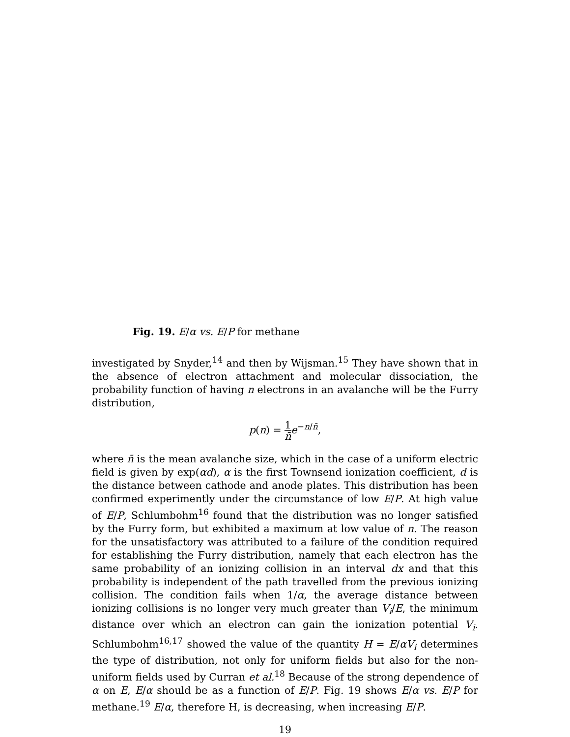Fig. 19. E/α vs. E/P for methane
investigated by Snyder,<sup>14</sup> and then by Wijsman.<sup>15</sup> They have shown that in the absence of electron attachment and molecular dissociation, the probability function of having n electrons in an avalanche will be the Furry distribution,
p(n) = 1 n̄e<sup>−n/n̄</sup>,
where n̄ is the mean avalanche size, which in the case of a uniform electric field is given by exp(αd), α is the first Townsend ionization coefficient, d is the distance between cathode and anode plates. This distribution has been confirmed experimently under the circumstance of low E/P. At high value of E/P, Schlumbohm<sup>16</sup> found that the distribution was no longer satisfied by the Furry form, but exhibited a maximum at low value of n. The reason for the unsatisfactory was attributed to a failure of the condition required for establishing the Furry distribution, namely that each electron has the same probability of an ionizing collision in an interval dx and that this probability is independent of the path travelled from the previous ionizing collision. The condition fails when 1/α, the average distance between ionizing collisions is no longer very much greater than V<sub>i</sub>/E, the minimum distance over which an electron can gain the ionization potential V<sub>i</sub>. Schlumbohm<sup>16,17</sup> showed the value of the quantity H = E/αV<sub>i</sub> determines the type of distribution, not only for uniform fields but also for the non-uniform fields used by Curran et al.<sup>18</sup> Because of the strong dependence of α on E, E/α should be as a function of E/P. Fig. 19 shows E/α vs. E/P for methane.<sup>19</sup> E/α, therefore H, is decreasing, when increasing E/P.
19